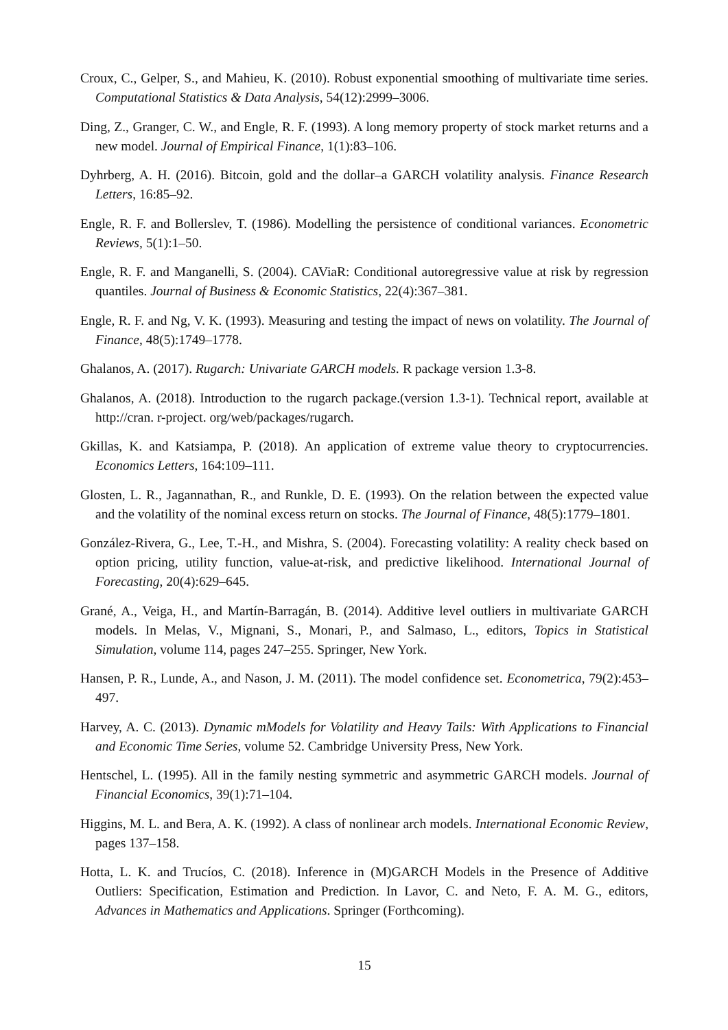Croux, C., Gelper, S., and Mahieu, K. (2010). Robust exponential smoothing of multivariate time series. Computational Statistics & Data Analysis, 54(12):2999–3006.
Ding, Z., Granger, C. W., and Engle, R. F. (1993). A long memory property of stock market returns and a new model. Journal of Empirical Finance, 1(1):83–106.
Dyhrberg, A. H. (2016). Bitcoin, gold and the dollar–a GARCH volatility analysis. Finance Research Letters, 16:85–92.
Engle, R. F. and Bollerslev, T. (1986). Modelling the persistence of conditional variances. Econometric Reviews, 5(1):1–50.
Engle, R. F. and Manganelli, S. (2004). CAViaR: Conditional autoregressive value at risk by regression quantiles. Journal of Business & Economic Statistics, 22(4):367–381.
Engle, R. F. and Ng, V. K. (1993). Measuring and testing the impact of news on volatility. The Journal of Finance, 48(5):1749–1778.
Ghalanos, A. (2017). Rugarch: Univariate GARCH models. R package version 1.3-8.
Ghalanos, A. (2018). Introduction to the rugarch package.(version 1.3-1). Technical report, available at http://cran. r-project. org/web/packages/rugarch.
Gkillas, K. and Katsiampa, P. (2018). An application of extreme value theory to cryptocurrencies. Economics Letters, 164:109–111.
Glosten, L. R., Jagannathan, R., and Runkle, D. E. (1993). On the relation between the expected value and the volatility of the nominal excess return on stocks. The Journal of Finance, 48(5):1779–1801.
González-Rivera, G., Lee, T.-H., and Mishra, S. (2004). Forecasting volatility: A reality check based on option pricing, utility function, value-at-risk, and predictive likelihood. International Journal of Forecasting, 20(4):629–645.
Grané, A., Veiga, H., and Martín-Barragán, B. (2014). Additive level outliers in multivariate GARCH models. In Melas, V., Mignani, S., Monari, P., and Salmaso, L., editors, Topics in Statistical Simulation, volume 114, pages 247–255. Springer, New York.
Hansen, P. R., Lunde, A., and Nason, J. M. (2011). The model confidence set. Econometrica, 79(2):453–497.
Harvey, A. C. (2013). Dynamic mModels for Volatility and Heavy Tails: With Applications to Financial and Economic Time Series, volume 52. Cambridge University Press, New York.
Hentschel, L. (1995). All in the family nesting symmetric and asymmetric GARCH models. Journal of Financial Economics, 39(1):71–104.
Higgins, M. L. and Bera, A. K. (1992). A class of nonlinear arch models. International Economic Review, pages 137–158.
Hotta, L. K. and Trucíos, C. (2018). Inference in (M)GARCH Models in the Presence of Additive Outliers: Specification, Estimation and Prediction. In Lavor, C. and Neto, F. A. M. G., editors, Advances in Mathematics and Applications. Springer (Forthcoming).
15